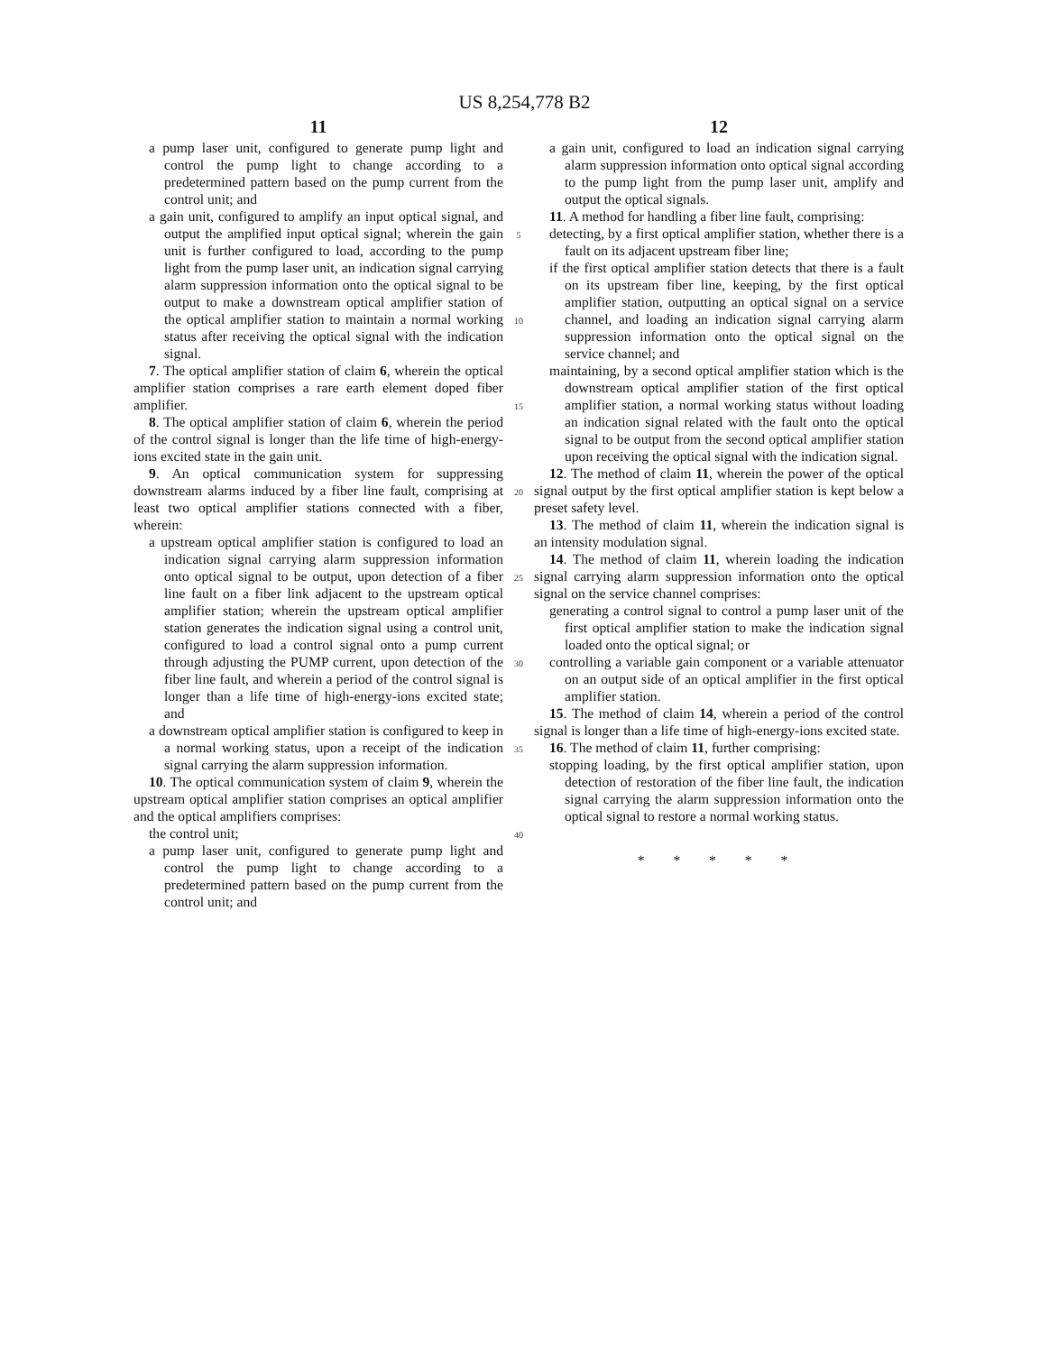US 8,254,778 B2
11
a pump laser unit, configured to generate pump light and control the pump light to change according to a predetermined pattern based on the pump current from the control unit; and
a gain unit, configured to amplify an input optical signal, and output the amplified input optical signal; wherein the gain unit is further configured to load, according to the pump light from the pump laser unit, an indication signal carrying alarm suppression information onto the optical signal to be output to make a downstream optical amplifier station of the optical amplifier station to maintain a normal working status after receiving the optical signal with the indication signal.
7. The optical amplifier station of claim 6, wherein the optical amplifier station comprises a rare earth element doped fiber amplifier.
8. The optical amplifier station of claim 6, wherein the period of the control signal is longer than the life time of high-energy-ions excited state in the gain unit.
9. An optical communication system for suppressing downstream alarms induced by a fiber line fault, comprising at least two optical amplifier stations connected with a fiber, wherein:
a upstream optical amplifier station is configured to load an indication signal carrying alarm suppression information onto optical signal to be output, upon detection of a fiber line fault on a fiber link adjacent to the upstream optical amplifier station; wherein the upstream optical amplifier station generates the indication signal using a control unit, configured to load a control signal onto a pump current through adjusting the PUMP current, upon detection of the fiber line fault, and wherein a period of the control signal is longer than a life time of high-energy-ions excited state; and
a downstream optical amplifier station is configured to keep in a normal working status, upon a receipt of the indication signal carrying the alarm suppression information.
10. The optical communication system of claim 9, wherein the upstream optical amplifier station comprises an optical amplifier and the optical amplifiers comprises:
the control unit;
a pump laser unit, configured to generate pump light and control the pump light to change according to a predetermined pattern based on the pump current from the control unit; and
5
10
15
20
25
30
35
40
12
a gain unit, configured to load an indication signal carrying alarm suppression information onto optical signal according to the pump light from the pump laser unit, amplify and output the optical signals.
11. A method for handling a fiber line fault, comprising:
detecting, by a first optical amplifier station, whether there is a fault on its adjacent upstream fiber line;
if the first optical amplifier station detects that there is a fault on its upstream fiber line, keeping, by the first optical amplifier station, outputting an optical signal on a service channel, and loading an indication signal carrying alarm suppression information onto the optical signal on the service channel; and
maintaining, by a second optical amplifier station which is the downstream optical amplifier station of the first optical amplifier station, a normal working status without loading an indication signal related with the fault onto the optical signal to be output from the second optical amplifier station upon receiving the optical signal with the indication signal.
12. The method of claim 11, wherein the power of the optical signal output by the first optical amplifier station is kept below a preset safety level.
13. The method of claim 11, wherein the indication signal is an intensity modulation signal.
14. The method of claim 11, wherein loading the indication signal carrying alarm suppression information onto the optical signal on the service channel comprises:
generating a control signal to control a pump laser unit of the first optical amplifier station to make the indication signal loaded onto the optical signal; or
controlling a variable gain component or a variable attenuator on an output side of an optical amplifier in the first optical amplifier station.
15. The method of claim 14, wherein a period of the control signal is longer than a life time of high-energy-ions excited state.
16. The method of claim 11, further comprising:
stopping loading, by the first optical amplifier station, upon detection of restoration of the fiber line fault, the indication signal carrying the alarm suppression information onto the optical signal to restore a normal working status.
* * * * *